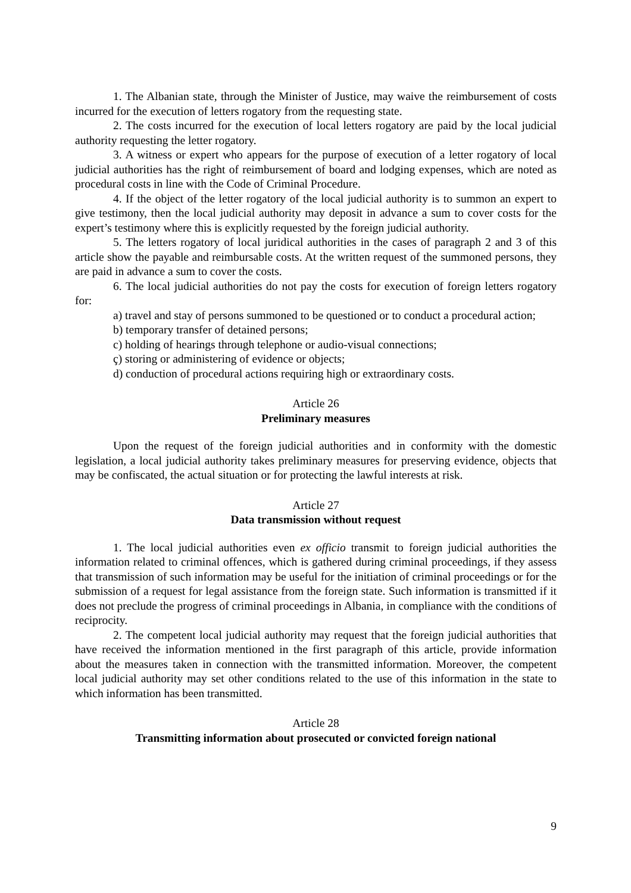1. The Albanian state, through the Minister of Justice, may waive the reimbursement of costs incurred for the execution of letters rogatory from the requesting state.
2. The costs incurred for the execution of local letters rogatory are paid by the local judicial authority requesting the letter rogatory.
3. A witness or expert who appears for the purpose of execution of a letter rogatory of local judicial authorities has the right of reimbursement of board and lodging expenses, which are noted as procedural costs in line with the Code of Criminal Procedure.
4. If the object of the letter rogatory of the local judicial authority is to summon an expert to give testimony, then the local judicial authority may deposit in advance a sum to cover costs for the expert’s testimony where this is explicitly requested by the foreign judicial authority.
5. The letters rogatory of local juridical authorities in the cases of paragraph 2 and 3 of this article show the payable and reimbursable costs. At the written request of the summoned persons, they are paid in advance a sum to cover the costs.
6. The local judicial authorities do not pay the costs for execution of foreign letters rogatory for:
a) travel and stay of persons summoned to be questioned or to conduct a procedural action;
b) temporary transfer of detained persons;
c) holding of hearings through telephone or audio-visual connections;
ç) storing or administering of evidence or objects;
d) conduction of procedural actions requiring high or extraordinary costs.
Article 26
Preliminary measures
Upon the request of the foreign judicial authorities and in conformity with the domestic legislation, a local judicial authority takes preliminary measures for preserving evidence, objects that may be confiscated, the actual situation or for protecting the lawful interests at risk.
Article 27
Data transmission without request
1. The local judicial authorities even ex officio transmit to foreign judicial authorities the information related to criminal offences, which is gathered during criminal proceedings, if they assess that transmission of such information may be useful for the initiation of criminal proceedings or for the submission of a request for legal assistance from the foreign state. Such information is transmitted if it does not preclude the progress of criminal proceedings in Albania, in compliance with the conditions of reciprocity.
2. The competent local judicial authority may request that the foreign judicial authorities that have received the information mentioned in the first paragraph of this article, provide information about the measures taken in connection with the transmitted information. Moreover, the competent local judicial authority may set other conditions related to the use of this information in the state to which information has been transmitted.
Article 28
Transmitting information about prosecuted or convicted foreign national
9